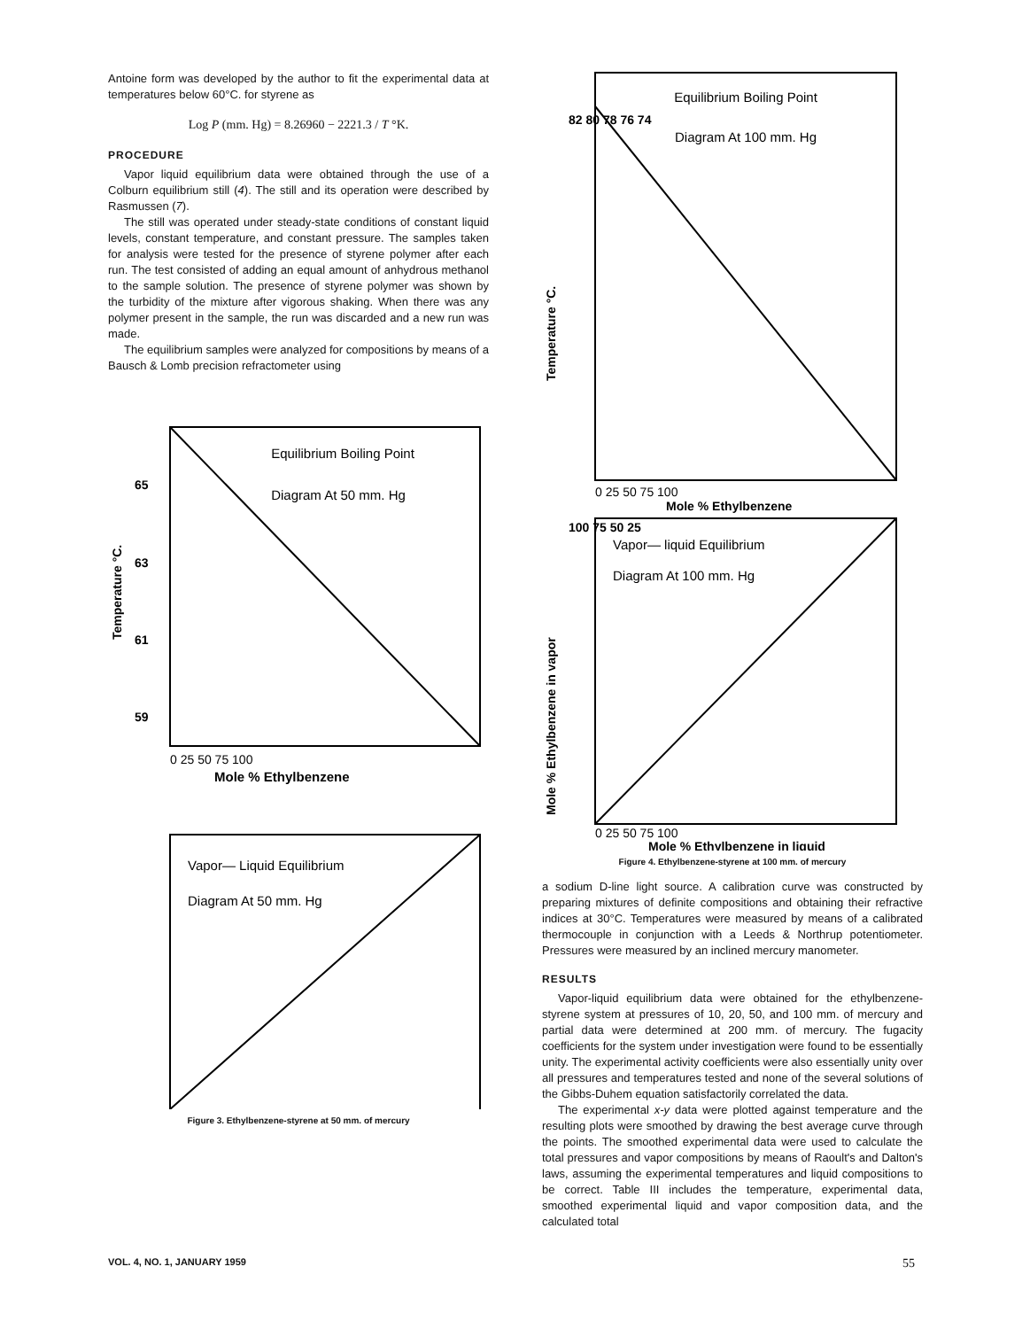Antoine form was developed by the author to fit the experimental data at temperatures below 60°C. for styrene as
Log P (mm. Hg) = 8.26960 − 2221.3 / T °K.
PROCEDURE
Vapor liquid equilibrium data were obtained through the use of a Colburn equilibrium still (4). The still and its operation were described by Rasmussen (7).
The still was operated under steady-state conditions of constant liquid levels, constant temperature, and constant pressure. The samples taken for analysis were tested for the presence of styrene polymer after each run. The test consisted of adding an equal amount of anhydrous methanol to the sample solution. The presence of styrene polymer was shown by the turbidity of the mixture after vigorous shaking. When there was any polymer present in the sample, the run was discarded and a new run was made.
The equilibrium samples were analyzed for compositions by means of a Bausch & Lomb precision refractometer using
Equilibrium Boiling Point
Diagram At 50 mm. Hg
65
63
61
59
Temperature °C.
0 25 50 75 100
Mole % Ethylbenzene
Vapor— Liquid Equilibrium
Diagram At 50 mm. Hg
Figure 3. Ethylbenzene-styrene at 50 mm. of mercury
Equilibrium Boiling Point
Diagram At 100 mm. Hg
82 80 78 76 74
Temperature °C.
0 25 50 75 100
Mole % Ethylbenzene
Vapor— liquid Equilibrium
Diagram At 100 mm. Hg
Mole % Ethylbenzene in vapor
100 75 50 25
0 25 50 75 100
Mole % Ethylbenzene in liquid
Figure 4. Ethylbenzene-styrene at 100 mm. of mercury
a sodium D-line light source. A calibration curve was constructed by preparing mixtures of definite compositions and obtaining their refractive indices at 30°C. Temperatures were measured by means of a calibrated thermocouple in conjunction with a Leeds & Northrup potentiometer. Pressures were measured by an inclined mercury manometer.
RESULTS
Vapor-liquid equilibrium data were obtained for the ethylbenzene-styrene system at pressures of 10, 20, 50, and 100 mm. of mercury and partial data were determined at 200 mm. of mercury. The fugacity coefficients for the system under investigation were found to be essentially unity. The experimental activity coefficients were also essentially unity over all pressures and temperatures tested and none of the several solutions of the Gibbs-Duhem equation satisfactorily correlated the data.
The experimental x-y data were plotted against temperature and the resulting plots were smoothed by drawing the best average curve through the points. The smoothed experimental data were used to calculate the total pressures and vapor compositions by means of Raoult's and Dalton's laws, assuming the experimental temperatures and liquid compositions to be correct. Table III includes the temperature, experimental data, smoothed experimental liquid and vapor composition data, and the calculated total
VOL. 4, NO. 1, JANUARY 1959 55